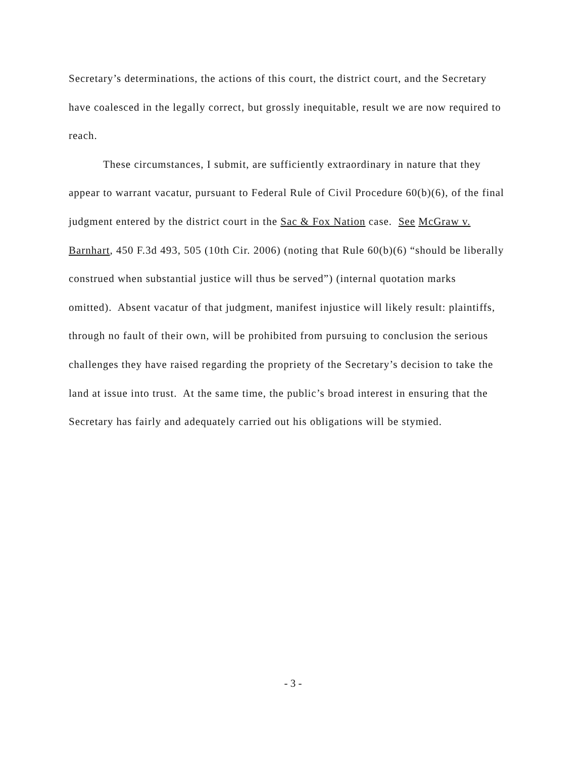Secretary’s determinations, the actions of this court, the district court, and the Secretary have coalesced in the legally correct, but grossly inequitable, result we are now required to reach.
These circumstances, I submit, are sufficiently extraordinary in nature that they appear to warrant vacatur, pursuant to Federal Rule of Civil Procedure 60(b)(6), of the final judgment entered by the district court in the Sac & Fox Nation case. See McGraw v. Barnhart, 450 F.3d 493, 505 (10th Cir. 2006) (noting that Rule 60(b)(6) “should be liberally construed when substantial justice will thus be served”) (internal quotation marks omitted). Absent vacatur of that judgment, manifest injustice will likely result: plaintiffs, through no fault of their own, will be prohibited from pursuing to conclusion the serious challenges they have raised regarding the propriety of the Secretary’s decision to take the land at issue into trust. At the same time, the public’s broad interest in ensuring that the Secretary has fairly and adequately carried out his obligations will be stymied.
- 3 -